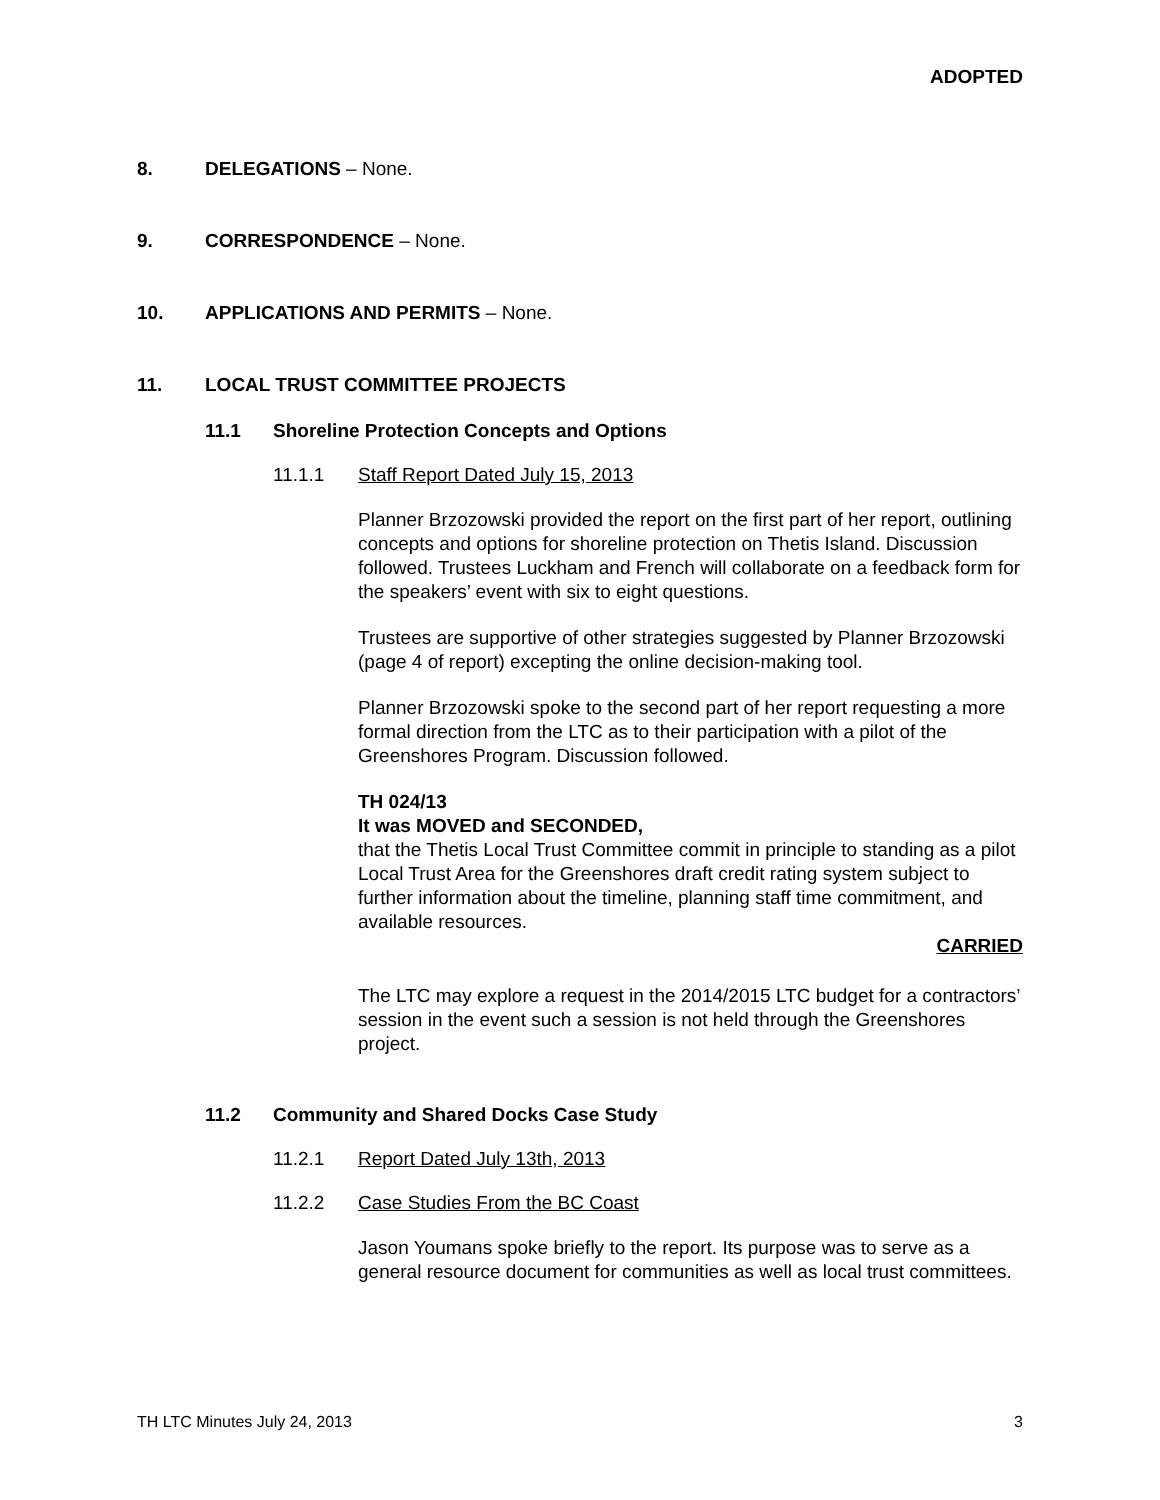ADOPTED
8. DELEGATIONS – None.
9. CORRESPONDENCE – None.
10. APPLICATIONS AND PERMITS – None.
11. LOCAL TRUST COMMITTEE PROJECTS
11.1 Shoreline Protection Concepts and Options
11.1.1 Staff Report Dated July 15, 2013
Planner Brzozowski provided the report on the first part of her report, outlining concepts and options for shoreline protection on Thetis Island. Discussion followed. Trustees Luckham and French will collaborate on a feedback form for the speakers’ event with six to eight questions.
Trustees are supportive of other strategies suggested by Planner Brzozowski (page 4 of report) excepting the online decision-making tool.
Planner Brzozowski spoke to the second part of her report requesting a more formal direction from the LTC as to their participation with a pilot of the Greenshores Program. Discussion followed.
TH 024/13
It was MOVED and SECONDED,
that the Thetis Local Trust Committee commit in principle to standing as a pilot Local Trust Area for the Greenshores draft credit rating system subject to further information about the timeline, planning staff time commitment, and available resources.
CARRIED
The LTC may explore a request in the 2014/2015 LTC budget for a contractors’ session in the event such a session is not held through the Greenshores project.
11.2 Community and Shared Docks Case Study
11.2.1 Report Dated July 13th, 2013
11.2.2 Case Studies From the BC Coast
Jason Youmans spoke briefly to the report. Its purpose was to serve as a general resource document for communities as well as local trust committees.
TH LTC Minutes July 24, 2013 3